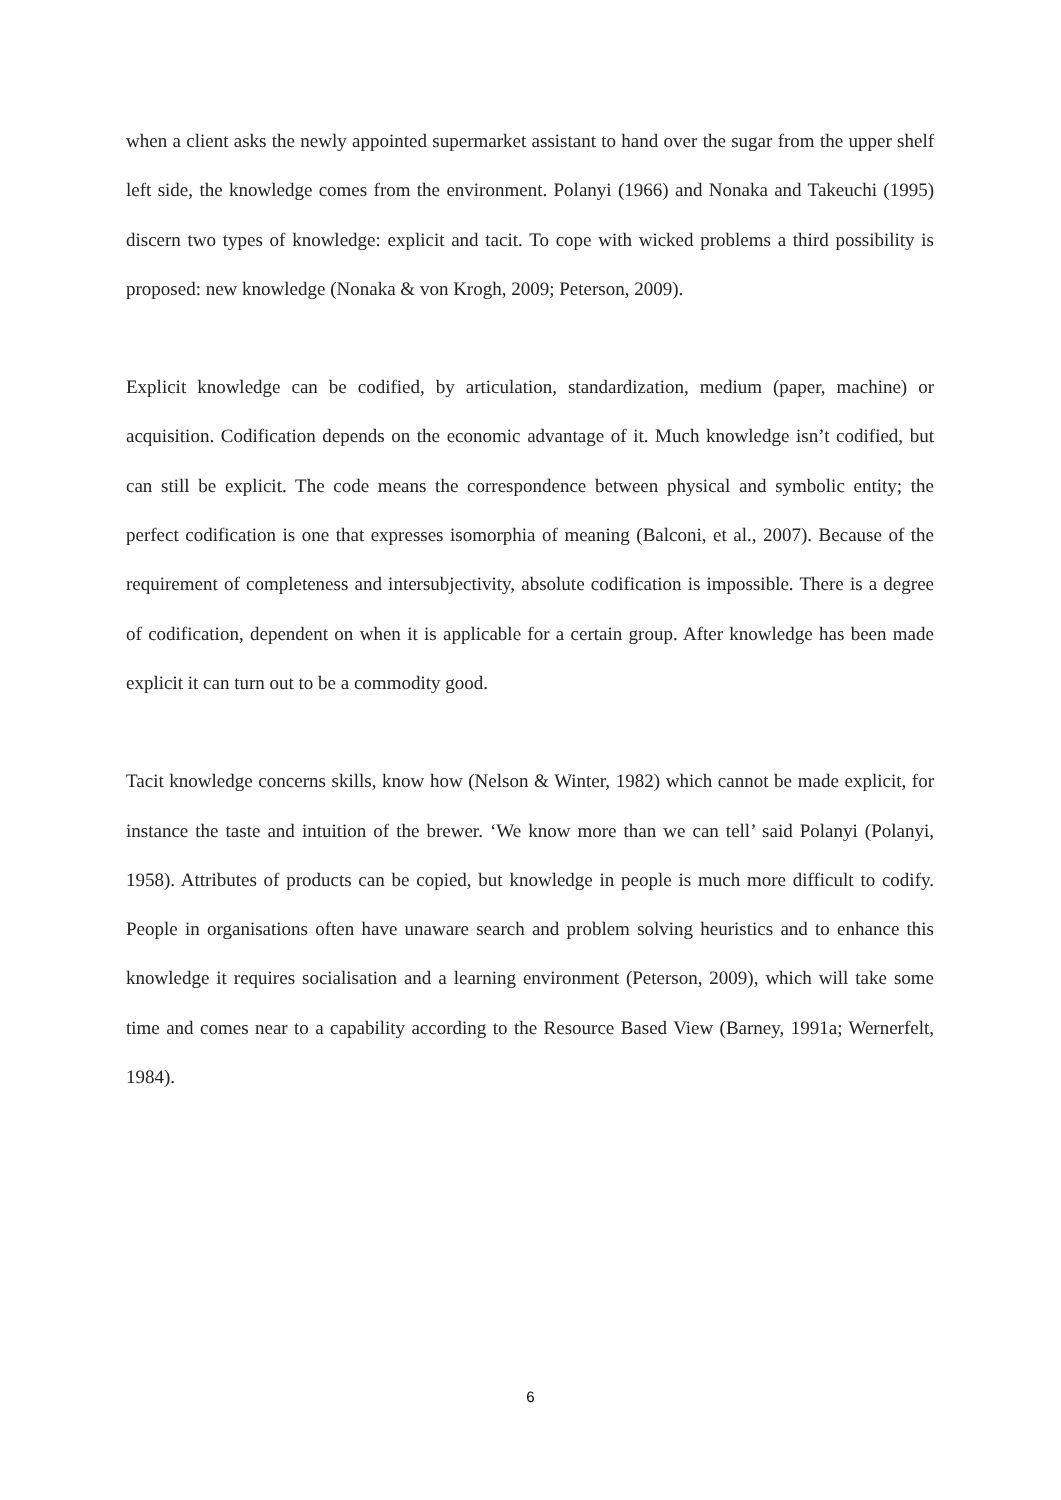when a client asks the newly appointed supermarket assistant to hand over the sugar from the upper shelf left side, the knowledge comes from the environment. Polanyi (1966) and Nonaka and Takeuchi (1995) discern two types of knowledge: explicit and tacit. To cope with wicked problems a third possibility is proposed: new knowledge (Nonaka & von Krogh, 2009; Peterson, 2009).
Explicit knowledge can be codified, by articulation, standardization, medium (paper, machine) or acquisition. Codification depends on the economic advantage of it. Much knowledge isn’t codified, but can still be explicit. The code means the correspondence between physical and symbolic entity; the perfect codification is one that expresses isomorphia of meaning (Balconi, et al., 2007). Because of the requirement of completeness and intersubjectivity, absolute codification is impossible. There is a degree of codification, dependent on when it is applicable for a certain group. After knowledge has been made explicit it can turn out to be a commodity good.
Tacit knowledge concerns skills, know how (Nelson & Winter, 1982) which cannot be made explicit, for instance the taste and intuition of the brewer. ‘We know more than we can tell’ said Polanyi (Polanyi, 1958). Attributes of products can be copied, but knowledge in people is much more difficult to codify. People in organisations often have unaware search and problem solving heuristics and to enhance this knowledge it requires socialisation and a learning environment (Peterson, 2009), which will take some time and comes near to a capability according to the Resource Based View (Barney, 1991a; Wernerfelt, 1984).
6